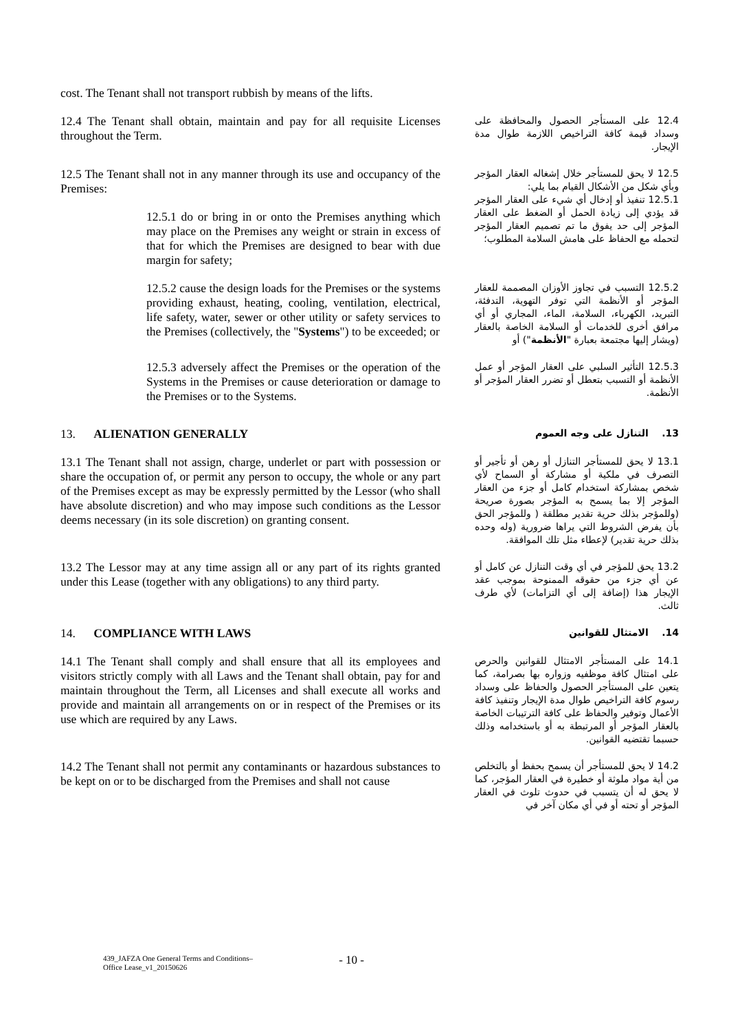| cost. The Tenant shall not transport rubbish by means of the lifts. | |
| 12.4 The Tenant shall obtain, maintain and pay for all requisite Licenses throughout the Term. | 12.4 على المستأجر الحصول والمحافظة على وسداد قيمة كافة التراخيص اللازمة طوال مدة الإيجار. |
| 12.5 The Tenant shall not in any manner through its use and occupancy of the Premises: | 12.5 لا يحق للمستأجر خلال إشغاله العقار المؤجر وبأي شكل من الأشكال القيام بما يلي: 12.5.1 تنفيذ أو إدخال أي شيء على العقار المؤجر قد يؤدي إلى زيادة الحمل أو الضغط على العقار المؤجر إلى حد يفوق ما تم تصميم العقار المؤجر لتحمله مع الحفاظ على هامش السلامة المطلوب؛ |
| 12.5.1 do or bring in or onto the Premises anything which may place on the Premises any weight or strain in excess of that for which the Premises are designed to bear with due margin for safety; | |
| 12.5.2 cause the design loads for the Premises or the systems providing exhaust, heating, cooling, ventilation, electrical, life safety, water, sewer or other utility or safety services to the Premises (collectively, the " Systems ") to be exceeded; or | 12.5.2 التسبب في تجاوز الأوزان المصممة للعقار المؤجر أو الأنظمة التي توفر التهوية، التدفئة، التبريد، الكهرباء، السلامة، الماء، المجاري أو أي مرافق أخرى للخدمات أو السلامة الخاصة بالعقار (ويشار إليها مجتمعة بعبارة " الأنظمة ") أو |
| 12.5.3 adversely affect the Premises or the operation of the Systems in the Premises or cause deterioration or damage to the Premises or to the Systems. | 12.5.3 التأثير السلبي على العقار المؤجر أو عمل الأنظمة أو التسبب بتعطل أو تضرر العقار المؤجر أو الأنظمة. |
| 13. ALIENATION GENERALLY | 13. التنازل على وجه العموم |
| 13.1 The Tenant shall not assign, charge, underlet or part with possession or share the occupation of, or permit any person to occupy, the whole or any part of the Premises except as may be expressly permitted by the Lessor (who shall have absolute discretion) and who may impose such conditions as the Lessor deems necessary (in its sole discretion) on granting consent. | 13.1 لا يحق للمستأجر التنازل أو رهن أو تأجير أو التصرف في ملكية أو مشاركة أو السماح لأي شخص بمشاركة استخدام كامل أو جزء من العقار المؤجر إلا بما يسمح به المؤجر بصورة صريحة (وللمؤجر بذلك حرية تقدير مطلقة ( وللمؤجر الحق بأن يفرض الشروط التي يراها ضرورية (وله وحده بذلك حرية تقدير) لإعطاء مثل تلك الموافقة. |
| 13.2 The Lessor may at any time assign all or any part of its rights granted under this Lease (together with any obligations) to any third party. | 13.2 يحق للمؤجر في أي وقت التنازل عن كامل أو عن أي جزء من حقوقه الممنوحة بموجب عقد الإيجار هذا (إضافة إلى أي التزامات) لأي طرف ثالث. |
| 14. COMPLIANCE WITH LAWS | 14. الامتثال للقوانين |
| 14.1 The Tenant shall comply and shall ensure that all its employees and visitors strictly comply with all Laws and the Tenant shall obtain, pay for and maintain throughout the Term, all Licenses and shall execute all works and provide and maintain all arrangements on or in respect of the Premises or its use which are required by any Laws. | 14.1 على المستأجر الامتثال للقوانين والحرص على امتثال كافة موظفيه وزواره بها بصرامة، كما يتعين على المستأجر الحصول والحفاظ على وسداد رسوم كافة التراخيص طوال مدة الإيجار وتنفيذ كافة الأعمال وتوفير والحفاظ على كافة الترتيبات الخاصة بالعقار المؤجر أو المرتبطة به أو باستخدامه وذلك حسبما تقتضيه القوانين. |
| 14.2 The Tenant shall not permit any contaminants or hazardous substances to be kept on or to be discharged from the Premises and shall not cause | 14.2 لا يحق للمستأجر أن يسمح بحفظ أو بالتخلص من أية مواد ملوثة أو خطيرة في العقار المؤجر، كما لا يحق له أن يتسبب في حدوث تلوث في العقار المؤجر أو تحته أو في أي مكان آخر في |
439_JAFZA One General Terms and Conditions–
Office Lease_v1_20150626
- 10 -